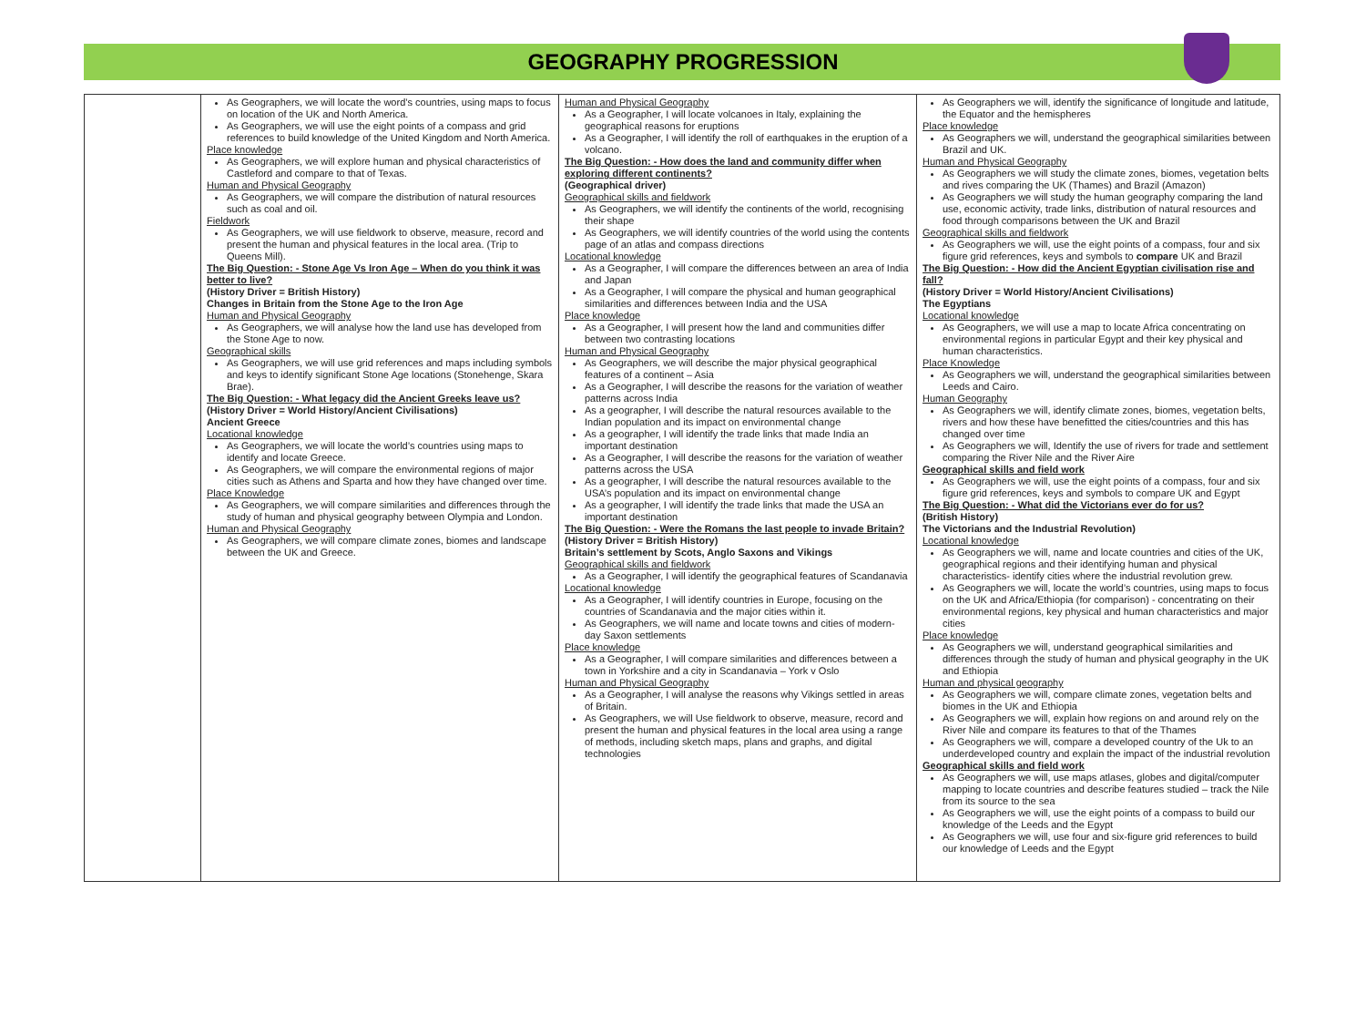GEOGRAPHY PROGRESSION
| | As Geographers, we will locate the word’s countries, using maps to focus on location of the UK and North America. As Geographers, we will use the eight points of a compass and grid references to build knowledge of the United Kingdom and North America. Place knowledge As Geographers, we will explore human and physical characteristics of Castleford and compare to that of Texas. Human and Physical Geography As Geographers, we will compare the distribution of natural resources such as coal and oil. Fieldwork As Geographers, we will use fieldwork to observe, measure, record and present the human and physical features in the local area. (Trip to Queens Mill). The Big Question: - Stone Age Vs Iron Age – When do you think it was better to live? (History Driver = British History) Changes in Britain from the Stone Age to the Iron Age Human and Physical Geography As Geographers, we will analyse how the land use has developed from the Stone Age to now. Geographical skills As Geographers, we will use grid references and maps including symbols and keys to identify significant Stone Age locations (Stonehenge, Skara Brae). The Big Question: - What legacy did the Ancient Greeks leave us? (History Driver = World History/Ancient Civilisations) Ancient Greece Locational knowledge As Geographers, we will locate the world’s countries using maps to identify and locate Greece. As Geographers, we will compare the environmental regions of major cities such as Athens and Sparta and how they have changed over time. Place Knowledge As Geographers, we will compare similarities and differences through the study of human and physical geography between Olympia and London. Human and Physical Geography As Geographers, we will compare climate zones, biomes and landscape between the UK and Greece. | Human and Physical Geography As a Geographer, I will locate volcanoes in Italy, explaining the geographical reasons for eruptions As a Geographer, I will identify the roll of earthquakes in the eruption of a volcano. The Big Question: - How does the land and community differ when exploring different continents? (Geographical driver) Geographical skills and fieldwork As Geographers, we will identify the continents of the world, recognising their shape As Geographers, we will identify countries of the world using the contents page of an atlas and compass directions Locational knowledge As a Geographer, I will compare the differences between an area of India and Japan As a Geographer, I will compare the physical and human geographical similarities and differences between India and the USA Place knowledge As a Geographer, I will present how the land and communities differ between two contrasting locations Human and Physical Geography As Geographers, we will describe the major physical geographical features of a continent – Asia As a Geographer, I will describe the reasons for the variation of weather patterns across India As a geographer, I will describe the natural resources available to the Indian population and its impact on environmental change As a geographer, I will identify the trade links that made India an important destination As a Geographer, I will describe the reasons for the variation of weather patterns across the USA As a geographer, I will describe the natural resources available to the USA’s population and its impact on environmental change As a geographer, I will identify the trade links that made the USA an important destination The Big Question: - Were the Romans the last people to invade Britain? (History Driver = British History) Britain’s settlement by Scots, Anglo Saxons and Vikings Geographical skills and fieldwork As a Geographer, I will identify the geographical features of Scandanavia Locational knowledge As a Geographer, I will identify countries in Europe, focusing on the countries of Scandanavia and the major cities within it. As Geographers, we will name and locate towns and cities of modern-day Saxon settlements Place knowledge As a Geographer, I will compare similarities and differences between a town in Yorkshire and a city in Scandanavia – York v Oslo Human and Physical Geography As a Geographer, I will analyse the reasons why Vikings settled in areas of Britain. As Geographers, we will Use fieldwork to observe, measure, record and present the human and physical features in the local area using a range of methods, including sketch maps, plans and graphs, and digital technologies | As Geographers we will, identify the significance of longitude and latitude, the Equator and the hemispheres Place knowledge As Geographers we will, understand the geographical similarities between Brazil and UK. Human and Physical Geography As Geographers we will study the climate zones, biomes, vegetation belts and rives comparing the UK (Thames) and Brazil (Amazon) As Geographers we will study the human geography comparing the land use, economic activity, trade links, distribution of natural resources and food through comparisons between the UK and Brazil Geographical skills and fieldwork As Geographers we will, use the eight points of a compass, four and six figure grid references, keys and symbols to compare UK and Brazil The Big Question: - How did the Ancient Egyptian civilisation rise and fall? (History Driver = World History/Ancient Civilisations) The Egyptians Locational knowledge As Geographers, we will use a map to locate Africa concentrating on environmental regions in particular Egypt and their key physical and human characteristics. Place Knowledge As Geographers we will, understand the geographical similarities between Leeds and Cairo. Human Geography As Geographers we will, identify climate zones, biomes, vegetation belts, rivers and how these have benefitted the cities/countries and this has changed over time As Geographers we will, Identify the use of rivers for trade and settlement comparing the River Nile and the River Aire Geographical skills and field work As Geographers we will, use the eight points of a compass, four and six figure grid references, keys and symbols to compare UK and Egypt The Big Question: - What did the Victorians ever do for us? (British History) The Victorians and the Industrial Revolution) Locational knowledge As Geographers we will, name and locate countries and cities of the UK, geographical regions and their identifying human and physical characteristics- identify cities where the industrial revolution grew. As Geographers we will, locate the world’s countries, using maps to focus on the UK and Africa/Ethiopia (for comparison) - concentrating on their environmental regions, key physical and human characteristics and major cities Place knowledge As Geographers we will, understand geographical similarities and differences through the study of human and physical geography in the UK and Ethiopia Human and physical geography As Geographers we will, compare climate zones, vegetation belts and biomes in the UK and Ethiopia As Geographers we will, explain how regions on and around rely on the River Nile and compare its features to that of the Thames As Geographers we will, compare a developed country of the Uk to an underdeveloped country and explain the impact of the industrial revolution Geographical skills and field work As Geographers we will, use maps atlases, globes and digital/computer mapping to locate countries and describe features studied – track the Nile from its source to the sea As Geographers we will, use the eight points of a compass to build our knowledge of the Leeds and the Egypt As Geographers we will, use four and six-figure grid references to build our knowledge of Leeds and the Egypt |